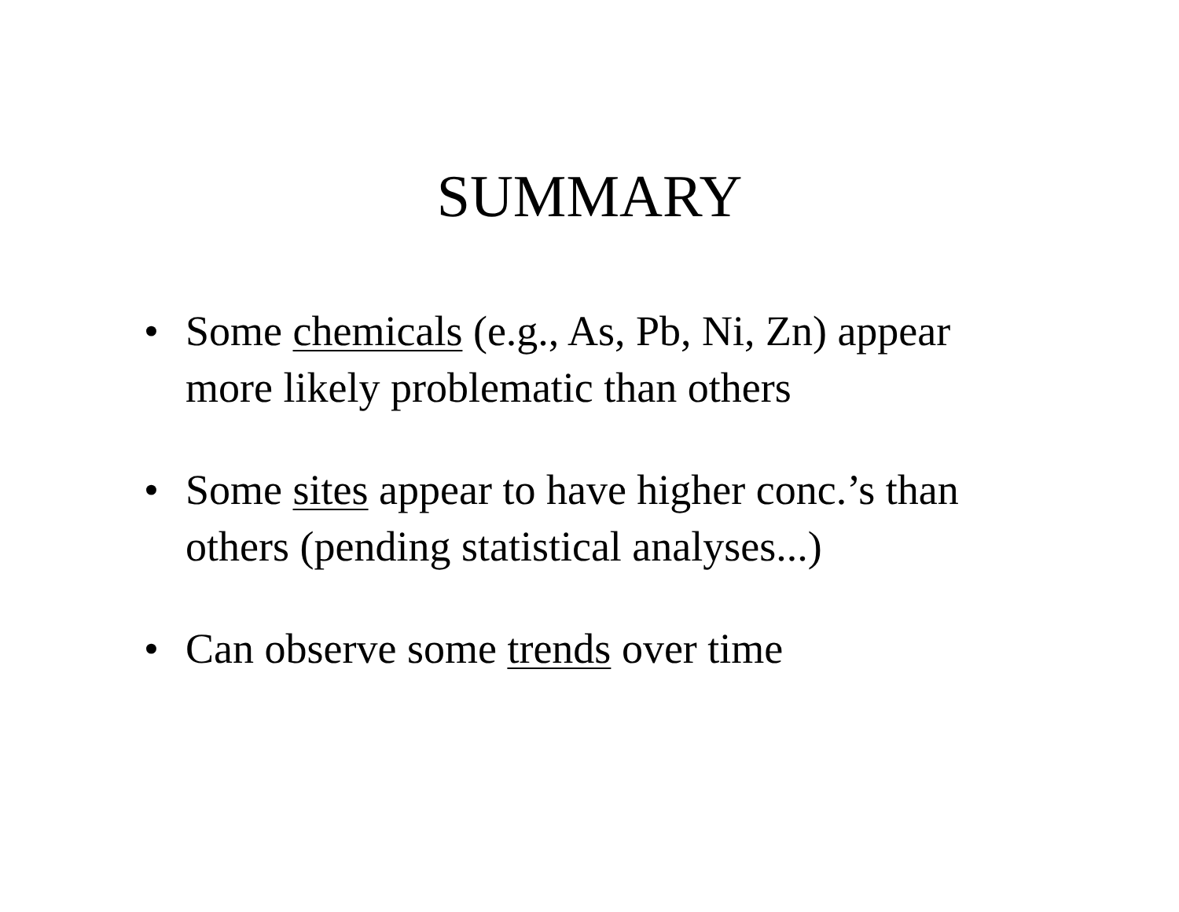SUMMARY
• Some chemicals (e.g., As, Pb, Ni, Zn) appear more likely problematic than others
• Some sites appear to have higher conc.’s than others (pending statistical analyses...)
• Can observe some trends over time